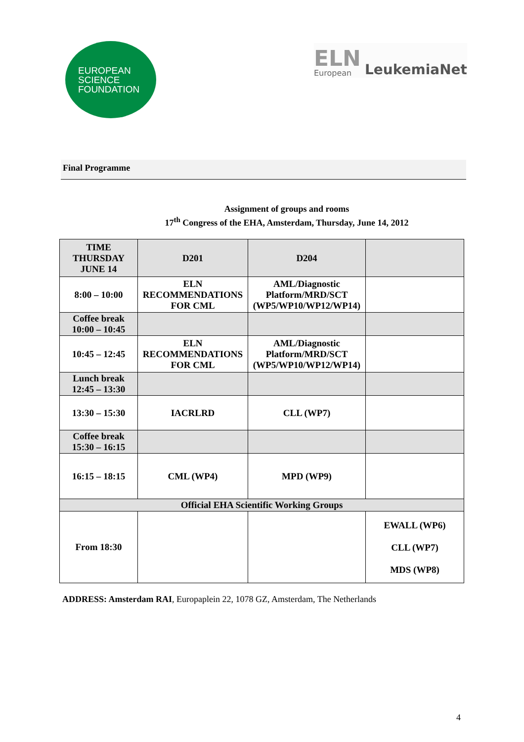EUROPEAN
SCIENCE
FOUNDATION
ELN
European
LeukemiaNet
Final Programme
Assignment of groups and rooms
17<sup>th</sup> Congress of the EHA, Amsterdam, Thursday, June 14, 2012
| TIME THURSDAY JUNE 14 | D201 | D204 | |
| --- | --- | --- | --- |
| 8:00 – 10:00 | ELN RECOMMENDATIONS FOR CML | AML/Diagnostic Platform/MRD/SCT (WP5/WP10/WP12/WP14) | |
| Coffee break 10:00 – 10:45 | | | |
| 10:45 – 12:45 | ELN RECOMMENDATIONS FOR CML | AML/Diagnostic Platform/MRD/SCT (WP5/WP10/WP12/WP14) | |
| Lunch break 12:45 – 13:30 | | | |
| 13:30 – 15:30 | IACRLRD | CLL (WP7) | |
| Coffee break 15:30 – 16:15 | | | |
| 16:15 – 18:15 | CML (WP4) | MPD (WP9) | |
| Official EHA Scientific Working Groups | | | |
| From 18:30 | | | EWALL (WP6) CLL (WP7) MDS (WP8) |
ADDRESS: Amsterdam RAI, Europaplein 22, 1078 GZ, Amsterdam, The Netherlands
4